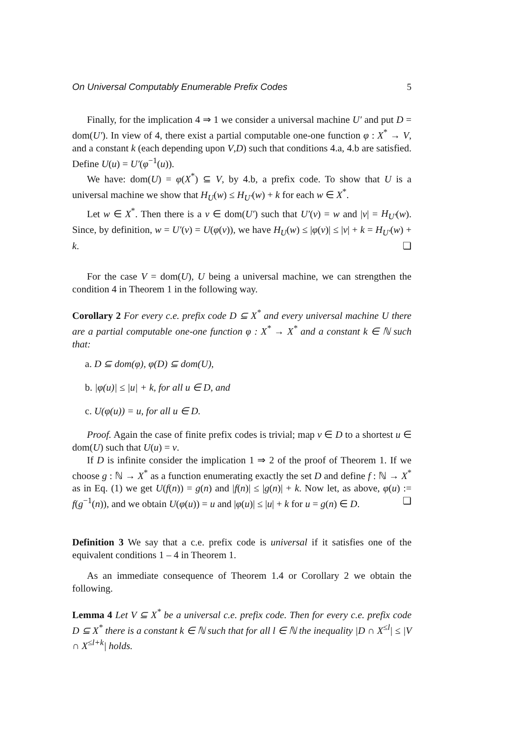On Universal Computably Enumerable Prefix Codes 5
Finally, for the implication 4 ⇒ 1 we consider a universal machine U′ and put D = dom(U′). In view of 4, there exist a partial computable one-one function φ : X<sup>*</sup> → V, and a constant k (each depending upon V,D) such that conditions 4.a, 4.b are satisfied. Define U(u) = U′(φ<sup>−1</sup>(u)).
We have: dom(U) = φ(X<sup>*</sup>) ⊆ V, by 4.b, a prefix code. To show that U is a universal machine we show that H<sub>U</sub>(w) ≤ H<sub>U′</sub>(w) + k for each w ∈ X<sup>*</sup>.
Let w ∈ X<sup>*</sup>. Then there is a v ∈ dom(U′) such that U′(v) = w and |v| = H<sub>U′</sub>(w). Since, by definition, w = U′(v) = U(φ(v)), we have H<sub>U</sub>(w) ≤ |φ(v)| ≤ |v| + k = H<sub>U′</sub>(w) + k. ❏
For the case V = dom(U), U being a universal machine, we can strengthen the condition 4 in Theorem 1 in the following way.
Corollary 2 For every c.e. prefix code D ⊆ X<sup>*</sup> and every universal machine U there are a partial computable one-one function φ : X<sup>*</sup> → X<sup>*</sup> and a constant k ∈ ℕ such that:
a. D ⊆ dom(φ), φ(D) ⊆ dom(U),
b. |φ(u)| ≤ |u| + k, for all u ∈ D, and
c. U(φ(u)) = u, for all u ∈ D.
Proof. Again the case of finite prefix codes is trivial; map v ∈ D to a shortest u ∈ dom(U) such that U(u) = v.
If D is infinite consider the implication 1 ⇒ 2 of the proof of Theorem 1. If we choose g : ℕ → X<sup>*</sup> as a function enumerating exactly the set D and define f : ℕ → X<sup>*</sup> as in Eq. (1) we get U(f(n)) = g(n) and |f(n)| ≤ |g(n)| + k. Now let, as above, φ(u) := f(g<sup>−1</sup>(n)), and we obtain U(φ(u)) = u and |φ(u)| ≤ |u| + k for u = g(n) ∈ D. ❏
Definition 3 We say that a c.e. prefix code is universal if it satisfies one of the equivalent conditions 1 – 4 in Theorem 1.
As an immediate consequence of Theorem 1.4 or Corollary 2 we obtain the following.
Lemma 4 Let V ⊆ X<sup>*</sup> be a universal c.e. prefix code. Then for every c.e. prefix code D ⊆ X<sup>*</sup> there is a constant k ∈ ℕ such that for all l ∈ ℕ the inequality |D ∩ X<sup>≤l</sup>| ≤ |V ∩ X<sup>≤l+k</sup>| holds.